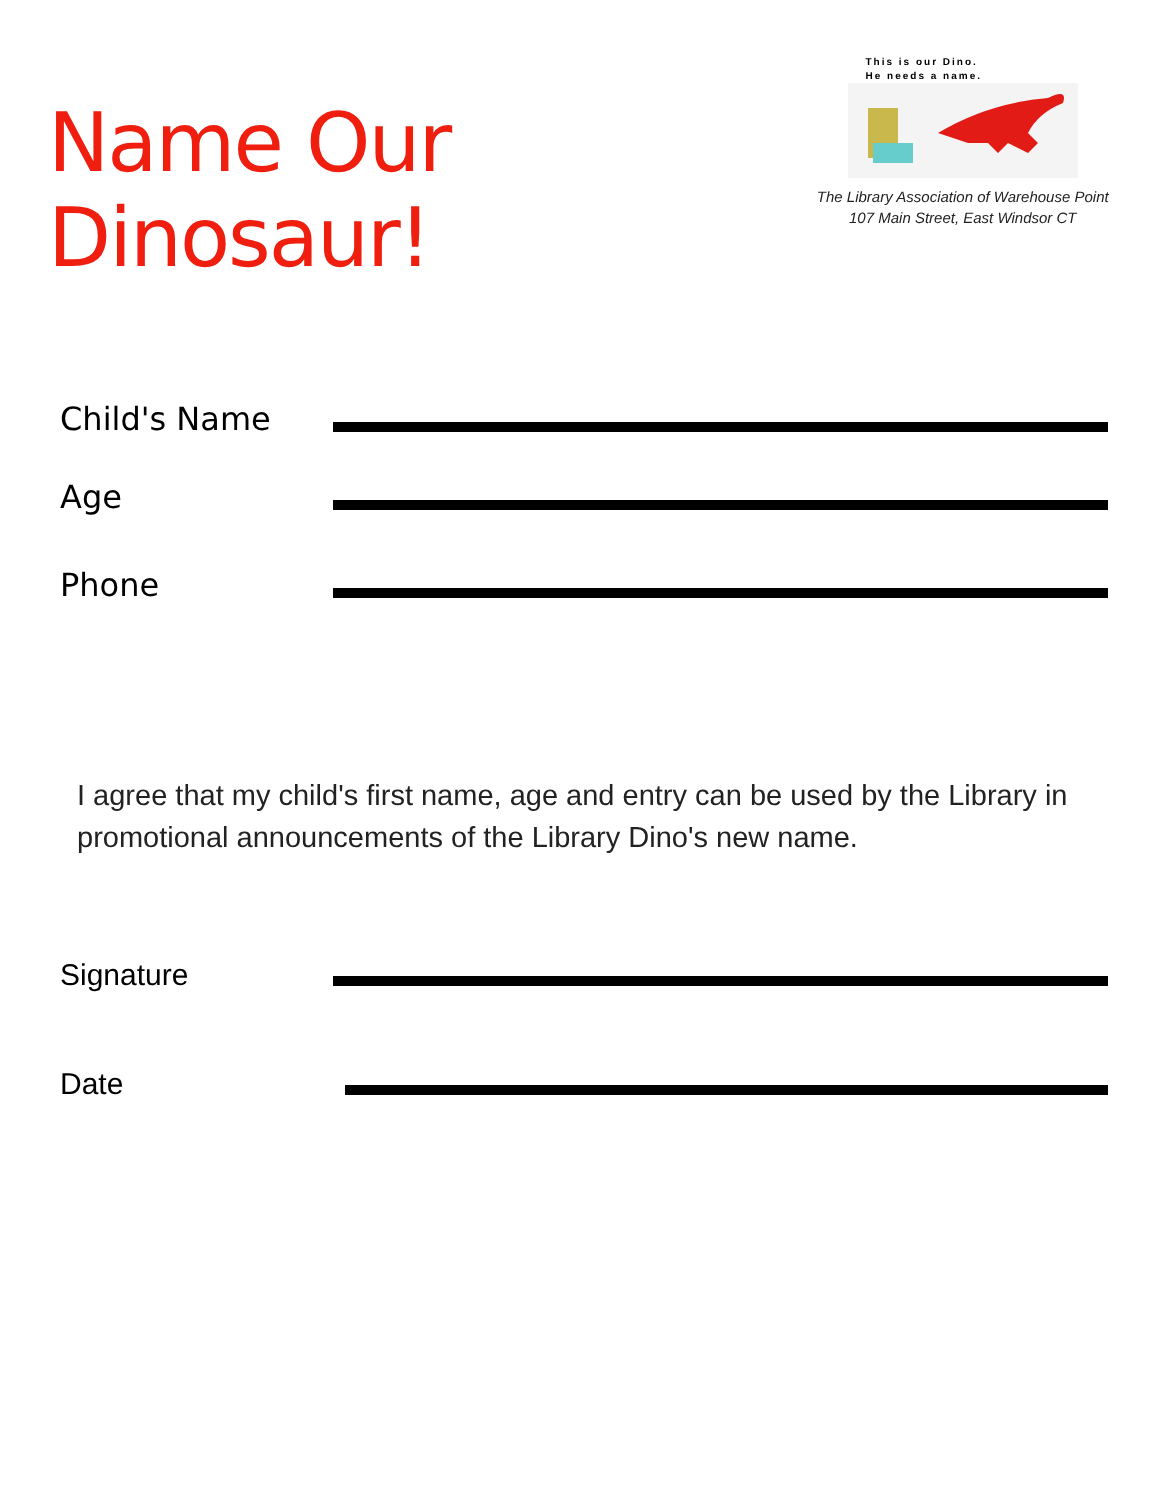Name Our Dinosaur!
This is our Dino.
He needs a name.
The Library Association of Warehouse Point
107 Main Street, East Windsor CT
Child's Name
Age
Phone
I agree that my child's first name, age and entry can be used by the Library in promotional announcements of the Library Dino's new name.
Signature
Date